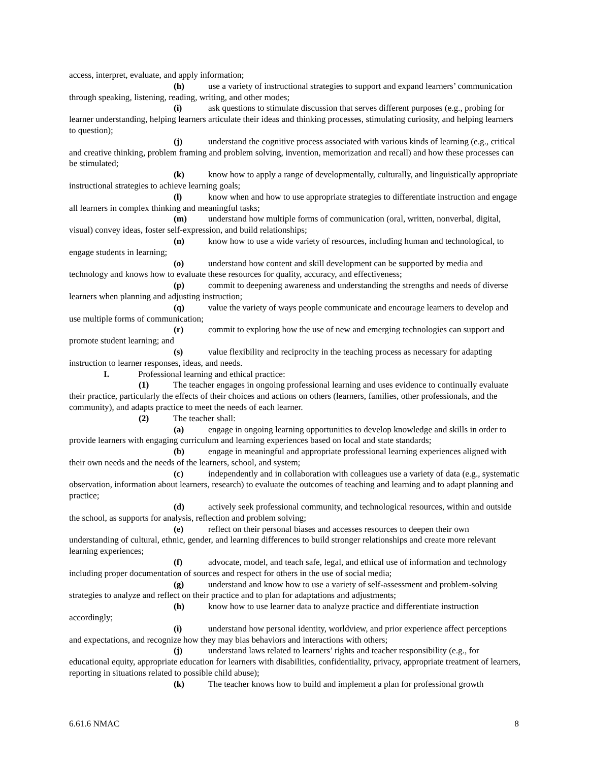access, interpret, evaluate, and apply information;
(h) use a variety of instructional strategies to support and expand learners’ communication through speaking, listening, reading, writing, and other modes;
(i) ask questions to stimulate discussion that serves different purposes (e.g., probing for learner understanding, helping learners articulate their ideas and thinking processes, stimulating curiosity, and helping learners to question);
(j) understand the cognitive process associated with various kinds of learning (e.g., critical and creative thinking, problem framing and problem solving, invention, memorization and recall) and how these processes can be stimulated;
(k) know how to apply a range of developmentally, culturally, and linguistically appropriate instructional strategies to achieve learning goals;
(l) know when and how to use appropriate strategies to differentiate instruction and engage all learners in complex thinking and meaningful tasks;
(m) understand how multiple forms of communication (oral, written, nonverbal, digital, visual) convey ideas, foster self-expression, and build relationships;
(n) know how to use a wide variety of resources, including human and technological, to engage students in learning;
(o) understand how content and skill development can be supported by media and technology and knows how to evaluate these resources for quality, accuracy, and effectiveness;
(p) commit to deepening awareness and understanding the strengths and needs of diverse learners when planning and adjusting instruction;
(q) value the variety of ways people communicate and encourage learners to develop and use multiple forms of communication;
(r) commit to exploring how the use of new and emerging technologies can support and promote student learning; and
(s) value flexibility and reciprocity in the teaching process as necessary for adapting instruction to learner responses, ideas, and needs.
I. Professional learning and ethical practice:
(1) The teacher engages in ongoing professional learning and uses evidence to continually evaluate their practice, particularly the effects of their choices and actions on others (learners, families, other professionals, and the community), and adapts practice to meet the needs of each learner.
(2) The teacher shall:
(a) engage in ongoing learning opportunities to develop knowledge and skills in order to provide learners with engaging curriculum and learning experiences based on local and state standards;
(b) engage in meaningful and appropriate professional learning experiences aligned with their own needs and the needs of the learners, school, and system;
(c) independently and in collaboration with colleagues use a variety of data (e.g., systematic observation, information about learners, research) to evaluate the outcomes of teaching and learning and to adapt planning and practice;
(d) actively seek professional community, and technological resources, within and outside the school, as supports for analysis, reflection and problem solving;
(e) reflect on their personal biases and accesses resources to deepen their own understanding of cultural, ethnic, gender, and learning differences to build stronger relationships and create more relevant learning experiences;
(f) advocate, model, and teach safe, legal, and ethical use of information and technology including proper documentation of sources and respect for others in the use of social media;
(g) understand and know how to use a variety of self-assessment and problem-solving strategies to analyze and reflect on their practice and to plan for adaptations and adjustments;
(h) know how to use learner data to analyze practice and differentiate instruction accordingly;
(i) understand how personal identity, worldview, and prior experience affect perceptions and expectations, and recognize how they may bias behaviors and interactions with others;
(j) understand laws related to learners’ rights and teacher responsibility (e.g., for educational equity, appropriate education for learners with disabilities, confidentiality, privacy, appropriate treatment of learners, reporting in situations related to possible child abuse);
(k) The teacher knows how to build and implement a plan for professional growth
6.61.6 NMAC 8